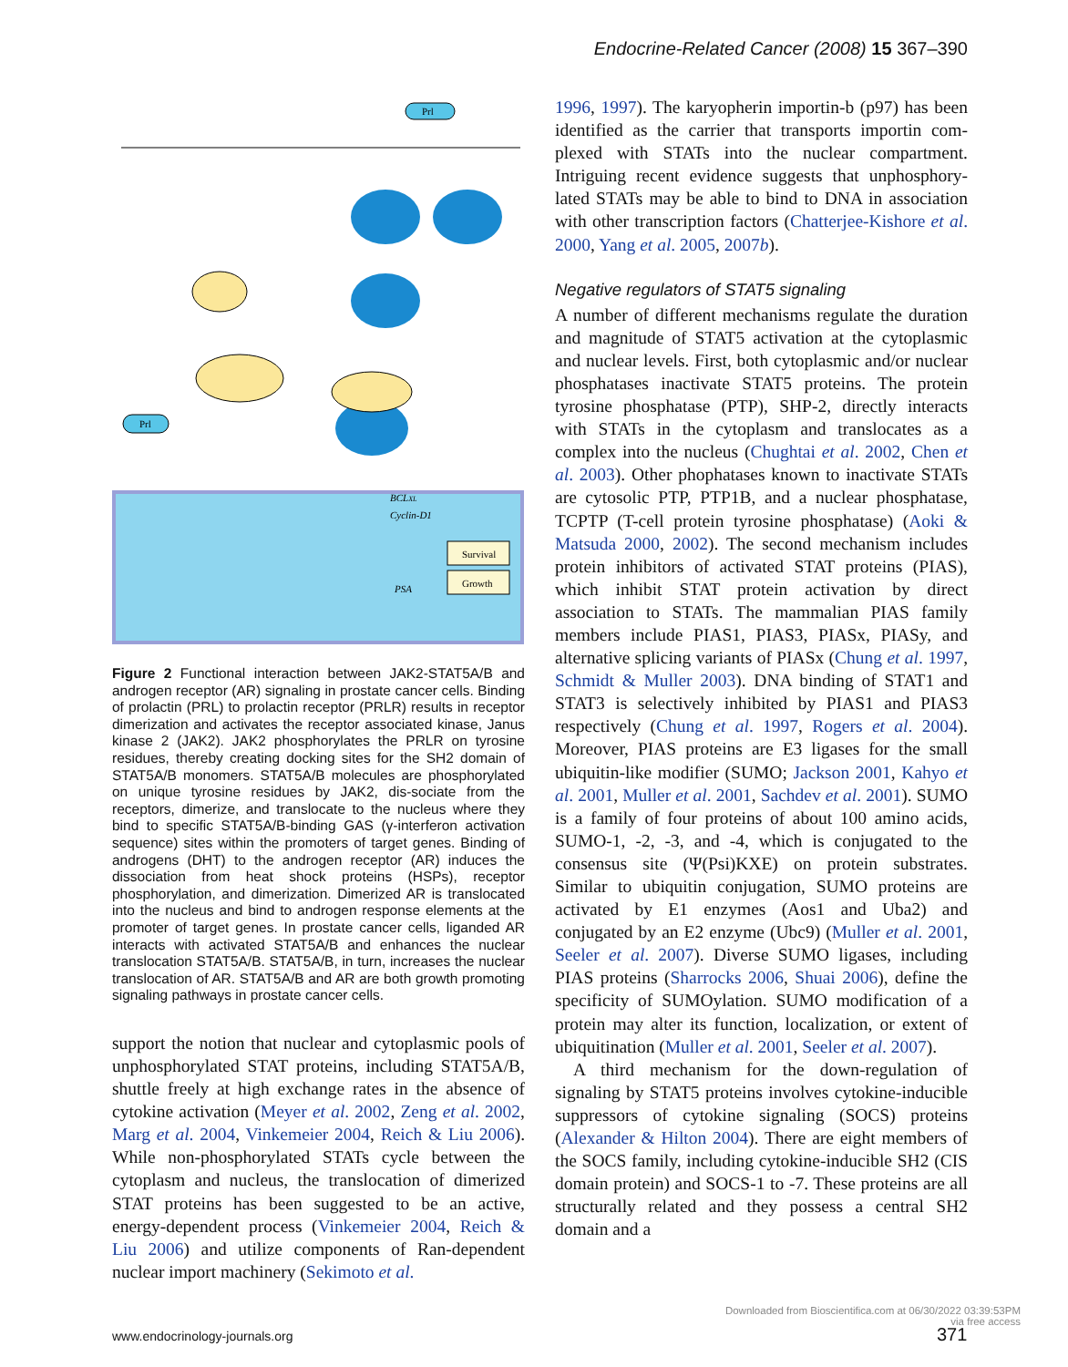Endocrine-Related Cancer (2008) 15 367–390
Prl
Prl
Survival
Growth
BCLXL
Cyclin-D1
PSA
Figure 2 Functional interaction between JAK2-STAT5A/B and androgen receptor (AR) signaling in prostate cancer cells. Binding of prolactin (PRL) to prolactin receptor (PRLR) results in receptor dimerization and activates the receptor associated kinase, Janus kinase 2 (JAK2). JAK2 phosphorylates the PRLR on tyrosine residues, thereby creating docking sites for the SH2 domain of STAT5A/B monomers. STAT5A/B molecules are phosphorylated on unique tyrosine residues by JAK2, dis-sociate from the receptors, dimerize, and translocate to the nucleus where they bind to specific STAT5A/B-binding GAS (γ-interferon activation sequence) sites within the promoters of target genes. Binding of androgens (DHT) to the androgen receptor (AR) induces the dissociation from heat shock proteins (HSPs), receptor phosphorylation, and dimerization. Dimerized AR is translocated into the nucleus and bind to androgen response elements at the promoter of target genes. In prostate cancer cells, liganded AR interacts with activated STAT5A/B and enhances the nuclear translocation STAT5A/B. STAT5A/B, in turn, increases the nuclear translocation of AR. STAT5A/B and AR are both growth promoting signaling pathways in prostate cancer cells.
support the notion that nuclear and cytoplasmic pools of unphosphorylated STAT proteins, including STAT5A/B, shuttle freely at high exchange rates in the absence of cytokine activation (Meyer et al. 2002, Zeng et al. 2002, Marg et al. 2004, Vinkemeier 2004, Reich & Liu 2006). While non-phosphorylated STATs cycle between the cytoplasm and nucleus, the translocation of dimerized STAT proteins has been suggested to be an active, energy-dependent process (Vinkemeier 2004, Reich & Liu 2006) and utilize components of Ran-dependent nuclear import machinery (Sekimoto et al.
1996, 1997). The karyopherin importin-b (p97) has been identified as the carrier that transports importin com-plexed with STATs into the nuclear compartment. Intriguing recent evidence suggests that unphosphory-lated STATs may be able to bind to DNA in association with other transcription factors (Chatterjee-Kishore et al. 2000, Yang et al. 2005, 2007b).
Negative regulators of STAT5 signaling
A number of different mechanisms regulate the duration and magnitude of STAT5 activation at the cytoplasmic and nuclear levels. First, both cytoplasmic and/or nuclear phosphatases inactivate STAT5 proteins. The protein tyrosine phosphatase (PTP), SHP-2, directly interacts with STATs in the cytoplasm and translocates as a complex into the nucleus (Chughtai et al. 2002, Chen et al. 2003). Other phophatases known to inactivate STATs are cytosolic PTP, PTP1B, and a nuclear phosphatase, TCPTP (T-cell protein tyrosine phosphatase) (Aoki & Matsuda 2000, 2002). The second mechanism includes protein inhibitors of activated STAT proteins (PIAS), which inhibit STAT protein activation by direct association to STATs. The mammalian PIAS family members include PIAS1, PIAS3, PIASx, PIASy, and alternative splicing variants of PIASx (Chung et al. 1997, Schmidt & Muller 2003). DNA binding of STAT1 and STAT3 is selectively inhibited by PIAS1 and PIAS3 respectively (Chung et al. 1997, Rogers et al. 2004). Moreover, PIAS proteins are E3 ligases for the small ubiquitin-like modifier (SUMO; Jackson 2001, Kahyo et al. 2001, Muller et al. 2001, Sachdev et al. 2001). SUMO is a family of four proteins of about 100 amino acids, SUMO-1, -2, -3, and -4, which is conjugated to the consensus site (Ψ(Psi)KXE) on protein substrates. Similar to ubiquitin conjugation, SUMO proteins are activated by E1 enzymes (Aos1 and Uba2) and conjugated by an E2 enzyme (Ubc9) (Muller et al. 2001, Seeler et al. 2007). Diverse SUMO ligases, including PIAS proteins (Sharrocks 2006, Shuai 2006), define the specificity of SUMOylation. SUMO modification of a protein may alter its function, localization, or extent of ubiquitination (Muller et al. 2001, Seeler et al. 2007).
A third mechanism for the down-regulation of signaling by STAT5 proteins involves cytokine-inducible suppressors of cytokine signaling (SOCS) proteins (Alexander & Hilton 2004). There are eight members of the SOCS family, including cytokine-inducible SH2 (CIS domain protein) and SOCS-1 to -7. These proteins are all structurally related and they possess a central SH2 domain and a
www.endocrinology-journals.org
Downloaded from Bioscientifica.com at 06/30/2022 03:39:53PM
via free access
371